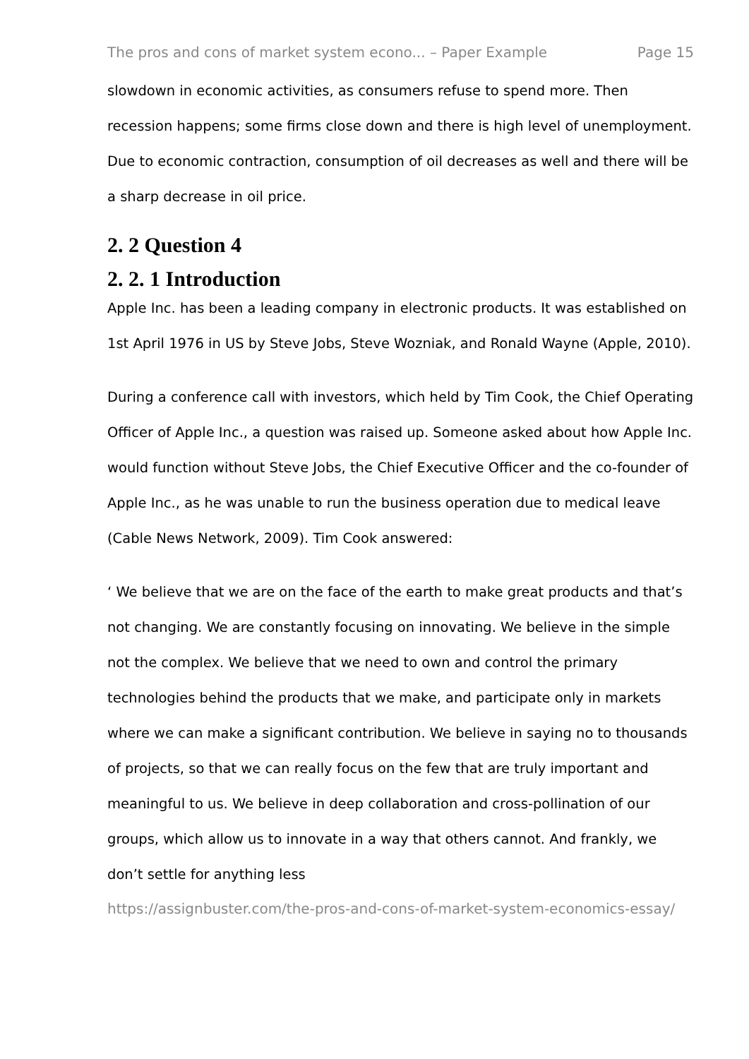The pros and cons of market system econo... – Paper Example Page 15
slowdown in economic activities, as consumers refuse to spend more. Then recession happens; some firms close down and there is high level of unemployment. Due to economic contraction, consumption of oil decreases as well and there will be a sharp decrease in oil price.
2. 2 Question 4
2. 2. 1 Introduction
Apple Inc. has been a leading company in electronic products. It was established on 1st April 1976 in US by Steve Jobs, Steve Wozniak, and Ronald Wayne (Apple, 2010).
During a conference call with investors, which held by Tim Cook, the Chief Operating Officer of Apple Inc., a question was raised up. Someone asked about how Apple Inc. would function without Steve Jobs, the Chief Executive Officer and the co-founder of Apple Inc., as he was unable to run the business operation due to medical leave (Cable News Network, 2009). Tim Cook answered:
‘ We believe that we are on the face of the earth to make great products and that’s not changing. We are constantly focusing on innovating. We believe in the simple not the complex. We believe that we need to own and control the primary technologies behind the products that we make, and participate only in markets where we can make a significant contribution. We believe in saying no to thousands of projects, so that we can really focus on the few that are truly important and meaningful to us. We believe in deep collaboration and cross-pollination of our groups, which allow us to innovate in a way that others cannot. And frankly, we don’t settle for anything less
https://assignbuster.com/the-pros-and-cons-of-market-system-economics-essay/